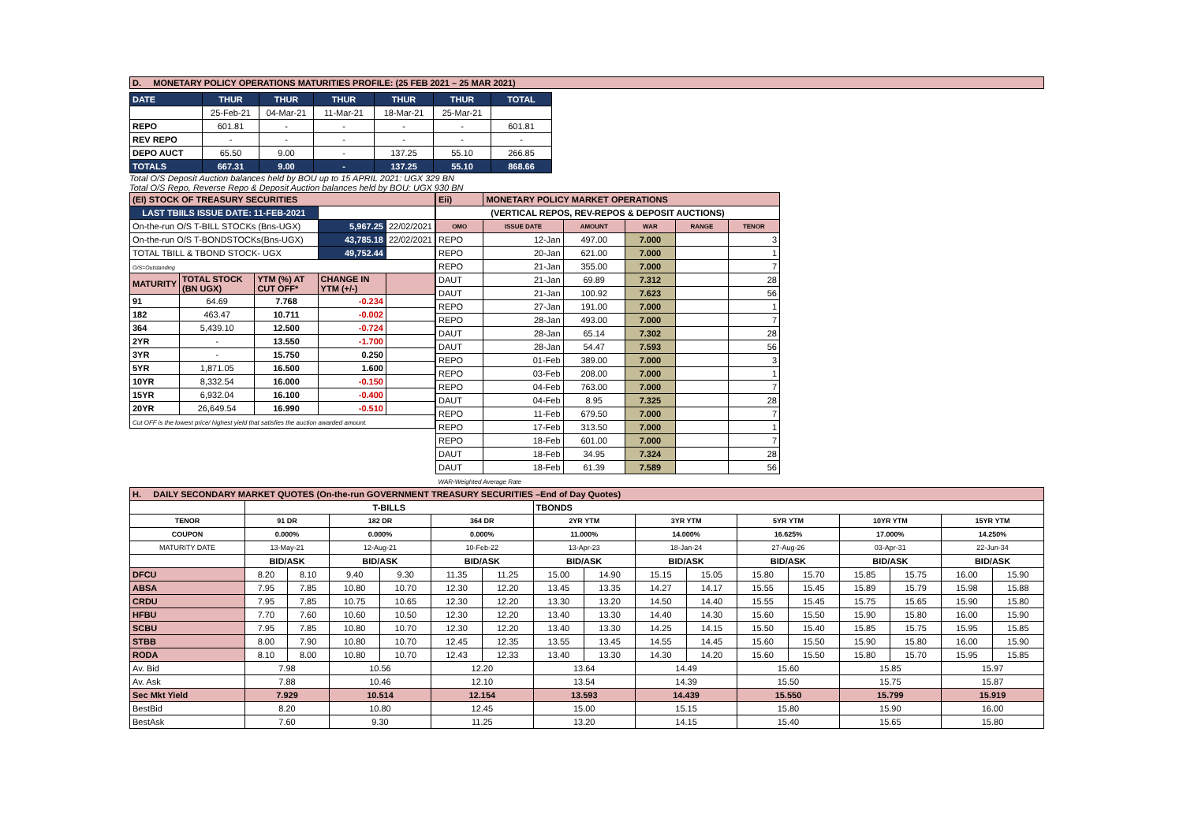D. MONETARY POLICY OPERATIONS MATURITIES PROFILE: (25 FEB 2021 – 25 MAR 2021)
| DATE | THUR | THUR | THUR | THUR | THUR | TOTAL |
| | 25-Feb-21 | 04-Mar-21 | 11-Mar-21 | 18-Mar-21 | 25-Mar-21 | |
| REPO | 601.81 | - | - | - | - | 601.81 |
| REV REPO | - | - | - | - | - | - |
| DEPO AUCT | 65.50 | 9.00 | - | 137.25 | 55.10 | 266.85 |
| TOTALS | 667.31 | 9.00 | - | 137.25 | 55.10 | 868.66 |
Total O/S Deposit Auction balances held by BOU up to 15 APRIL 2021: UGX 329 BN
Total O/S Repo, Reverse Repo & Deposit Auction balances held by BOU: UGX 930 BN
| (EI) STOCK OF TREASURY SECURITIES | | | | |
| LAST TBIILS ISSUE DATE: 11-FEB-2021 | | | | |
| On-the-run O/S T-BILL STOCKs (Bns-UGX) | | | 5,967.25 | 22/02/2021 |
| On-the-run O/S T-BONDSTOCKs(Bns-UGX) | | | 43,785.18 | 22/02/2021 |
| TOTAL TBILL & TBOND STOCK- UGX | | | 49,752.44 | |
| O/S=Outstanding | | | | |
| MATURITY | TOTAL STOCK (BN UGX) | YTM (%) AT CUT OFF* | CHANGE IN YTM (+/-) | |
| 91 | 64.69 | 7.768 | -0.234 | |
| 182 | 463.47 | 10.711 | -0.002 | |
| 364 | 5,439.10 | 12.500 | -0.724 | |
| 2YR | - | 13.550 | -1.700 | |
| 3YR | - | 15.750 | 0.250 | |
| 5YR | 1,871.05 | 16.500 | 1.600 | |
| 10YR | 8,332.54 | 16.000 | -0.150 | |
| 15YR | 6,932.04 | 16.100 | -0.400 | |
| 20YR | 26,649.54 | 16.990 | -0.510 | |
| Cut OFF is the lowest price/ highest yield that satisfies the auction awarded amount. | | | | |
| Eii) | MONETARY POLICY MARKET OPERATIONS | | | | |
| (VERTICAL REPOS, REV-REPOS & DEPOSIT AUCTIONS) | | | | | |
| OMO | ISSUE DATE | AMOUNT | WAR | RANGE | TENOR |
| REPO | 12-Jan | 497.00 | 7.000 | | 3 |
| REPO | 20-Jan | 621.00 | 7.000 | | 1 |
| REPO | 21-Jan | 355.00 | 7.000 | | 7 |
| DAUT | 21-Jan | 69.89 | 7.312 | | 28 |
| DAUT | 21-Jan | 100.92 | 7.623 | | 56 |
| REPO | 27-Jan | 191.00 | 7.000 | | 1 |
| REPO | 28-Jan | 493.00 | 7.000 | | 7 |
| DAUT | 28-Jan | 65.14 | 7.302 | | 28 |
| DAUT | 28-Jan | 54.47 | 7.593 | | 56 |
| REPO | 01-Feb | 389.00 | 7.000 | | 3 |
| REPO | 03-Feb | 208.00 | 7.000 | | 1 |
| REPO | 04-Feb | 763.00 | 7.000 | | 7 |
| DAUT | 04-Feb | 8.95 | 7.325 | | 28 |
| REPO | 11-Feb | 679.50 | 7.000 | | 7 |
| REPO | 17-Feb | 313.50 | 7.000 | | 1 |
| REPO | 18-Feb | 601.00 | 7.000 | | 7 |
| DAUT | 18-Feb | 34.95 | 7.324 | | 28 |
| DAUT | 18-Feb | 61.39 | 7.589 | | 56 |
| WAR-Weighted Average Rate | | | | | |
| H. DAILY SECONDARY MARKET QUOTES (On-the-run GOVERNMENT TREASURY SECURITIES –End of Day Quotes) | | | | | | | | | | | | | | | | |
| | T-BILLS | | | | | | TBONDS | | | | | | | | | |
| TENOR | 91 DR | | 182 DR | | 364 DR | | 2YR YTM | | 3YR YTM | | 5YR YTM | | 10YR YTM | | 15YR YTM | |
| COUPON | 0.000% | | 0.000% | | 0.000% | | 11.000% | | 14.000% | | 16.625% | | 17.000% | | 14.250% | |
| MATURITY DATE | 13-May-21 | | 12-Aug-21 | | 10-Feb-22 | | 13-Apr-23 | | 18-Jan-24 | | 27-Aug-26 | | 03-Apr-31 | | 22-Jun-34 | |
| | BID/ASK | | BID/ASK | | BID/ASK | | BID/ASK | | BID/ASK | | BID/ASK | | BID/ASK | | BID/ASK | |
| DFCU | 8.20 | 8.10 | 9.40 | 9.30 | 11.35 | 11.25 | 15.00 | 14.90 | 15.15 | 15.05 | 15.80 | 15.70 | 15.85 | 15.75 | 16.00 | 15.90 |
| ABSA | 7.95 | 7.85 | 10.80 | 10.70 | 12.30 | 12.20 | 13.45 | 13.35 | 14.27 | 14.17 | 15.55 | 15.45 | 15.89 | 15.79 | 15.98 | 15.88 |
| CRDU | 7.95 | 7.85 | 10.75 | 10.65 | 12.30 | 12.20 | 13.30 | 13.20 | 14.50 | 14.40 | 15.55 | 15.45 | 15.75 | 15.65 | 15.90 | 15.80 |
| HFBU | 7.70 | 7.60 | 10.60 | 10.50 | 12.30 | 12.20 | 13.40 | 13.30 | 14.40 | 14.30 | 15.60 | 15.50 | 15.90 | 15.80 | 16.00 | 15.90 |
| SCBU | 7.95 | 7.85 | 10.80 | 10.70 | 12.30 | 12.20 | 13.40 | 13.30 | 14.25 | 14.15 | 15.50 | 15.40 | 15.85 | 15.75 | 15.95 | 15.85 |
| STBB | 8.00 | 7.90 | 10.80 | 10.70 | 12.45 | 12.35 | 13.55 | 13.45 | 14.55 | 14.45 | 15.60 | 15.50 | 15.90 | 15.80 | 16.00 | 15.90 |
| RODA | 8.10 | 8.00 | 10.80 | 10.70 | 12.43 | 12.33 | 13.40 | 13.30 | 14.30 | 14.20 | 15.60 | 15.50 | 15.80 | 15.70 | 15.95 | 15.85 |
| Av. Bid | 7.98 | | 10.56 | | 12.20 | | 13.64 | | 14.49 | | 15.60 | | 15.85 | | 15.97 | |
| Av. Ask | 7.88 | | 10.46 | | 12.10 | | 13.54 | | 14.39 | | 15.50 | | 15.75 | | 15.87 | |
| Sec Mkt Yield | 7.929 | | 10.514 | | 12.154 | | 13.593 | | 14.439 | | 15.550 | | 15.799 | | 15.919 | |
| BestBid | 8.20 | | 10.80 | | 12.45 | | 15.00 | | 15.15 | | 15.80 | | 15.90 | | 16.00 | |
| BestAsk | 7.60 | | 9.30 | | 11.25 | | 13.20 | | 14.15 | | 15.40 | | 15.65 | | 15.80 | |